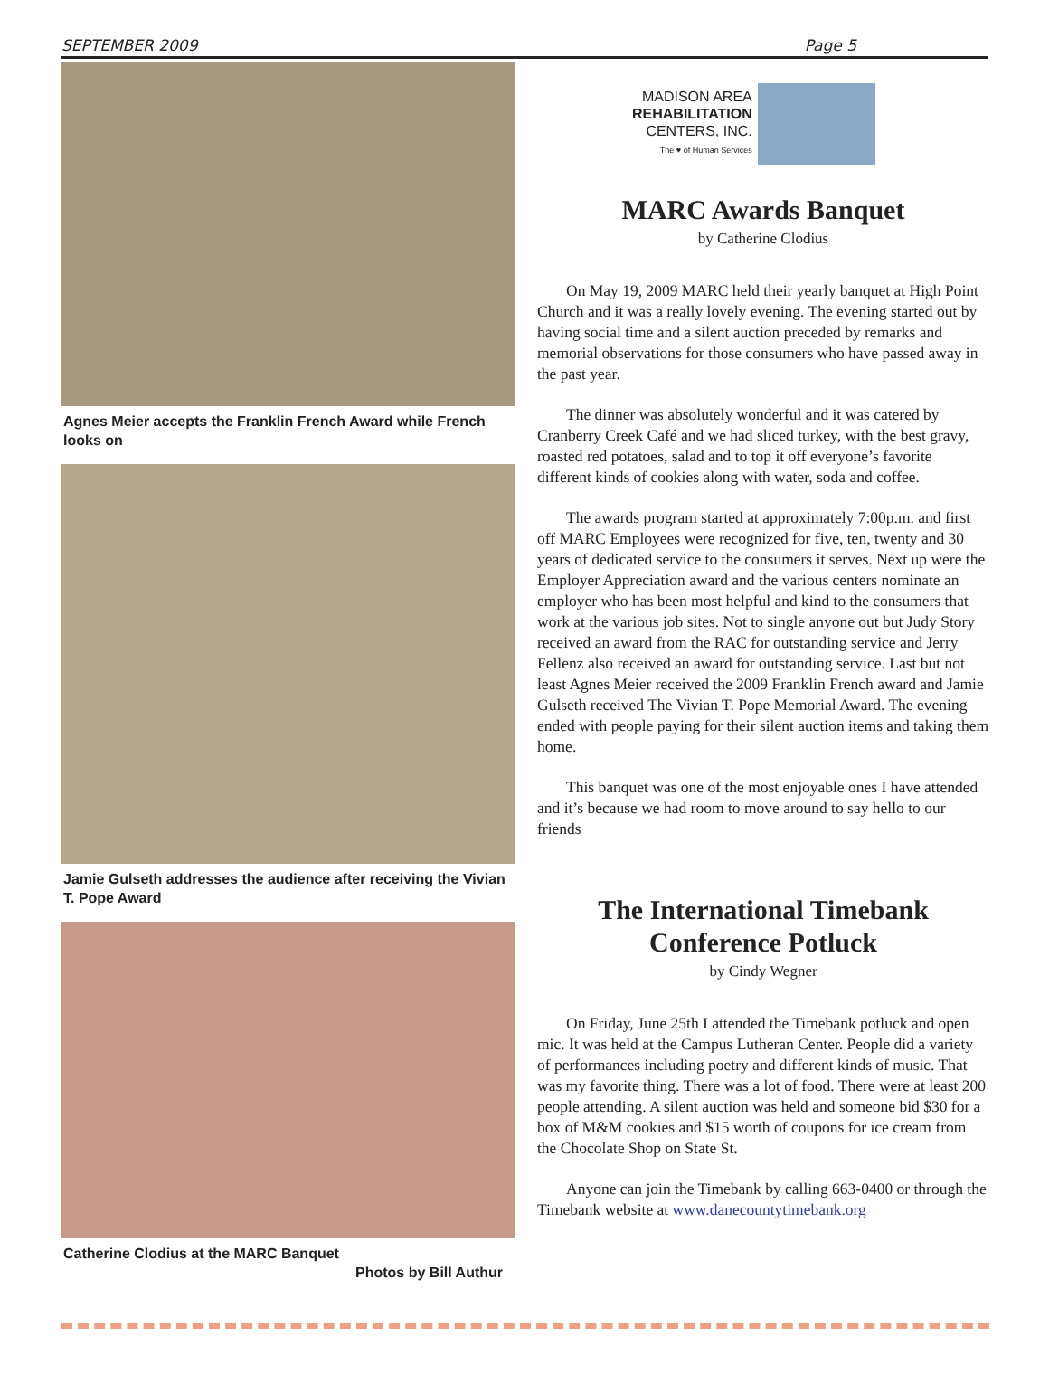SEPTEMBER 2009 Page 5
Agnes Meier accepts the Franklin French Award while French looks on
Jamie Gulseth addresses the audience after receiving the Vivian T. Pope Award
Catherine Clodius at the MARC Banquet
Photos by Bill Authur
MADISON AREA
REHABILITATION
CENTERS, INC.
The ♥ of Human Services
MARC Awards Banquet
by Catherine Clodius
On May 19, 2009 MARC held their yearly banquet at High Point Church and it was a really lovely evening. The evening started out by having social time and a silent auction preceded by remarks and memorial observations for those consumers who have passed away in the past year.
The dinner was absolutely wonderful and it was catered by Cranberry Creek Café and we had sliced turkey, with the best gravy, roasted red potatoes, salad and to top it off everyone’s favorite different kinds of cookies along with water, soda and coffee.
The awards program started at approximately 7:00p.m. and first off MARC Employees were recognized for five, ten, twenty and 30 years of dedicated service to the consumers it serves. Next up were the Employer Appreciation award and the various centers nominate an employer who has been most helpful and kind to the consumers that work at the various job sites. Not to single anyone out but Judy Story received an award from the RAC for outstanding service and Jerry Fellenz also received an award for outstanding service. Last but not least Agnes Meier received the 2009 Franklin French award and Jamie Gulseth received The Vivian T. Pope Memorial Award. The evening ended with people paying for their silent auction items and taking them home.
This banquet was one of the most enjoyable ones I have attended and it’s because we had room to move around to say hello to our friends
The International Timebank
Conference Potluck
by Cindy Wegner
On Friday, June 25th I attended the Timebank potluck and open mic. It was held at the Campus Lutheran Center. People did a variety of performances including poetry and different kinds of music. That was my favorite thing. There was a lot of food. There were at least 200 people attending. A silent auction was held and someone bid $30 for a box of M&M cookies and $15 worth of coupons for ice cream from the Chocolate Shop on State St.
Anyone can join the Timebank by calling 663-0400 or through the Timebank website at www.danecountytimebank.org